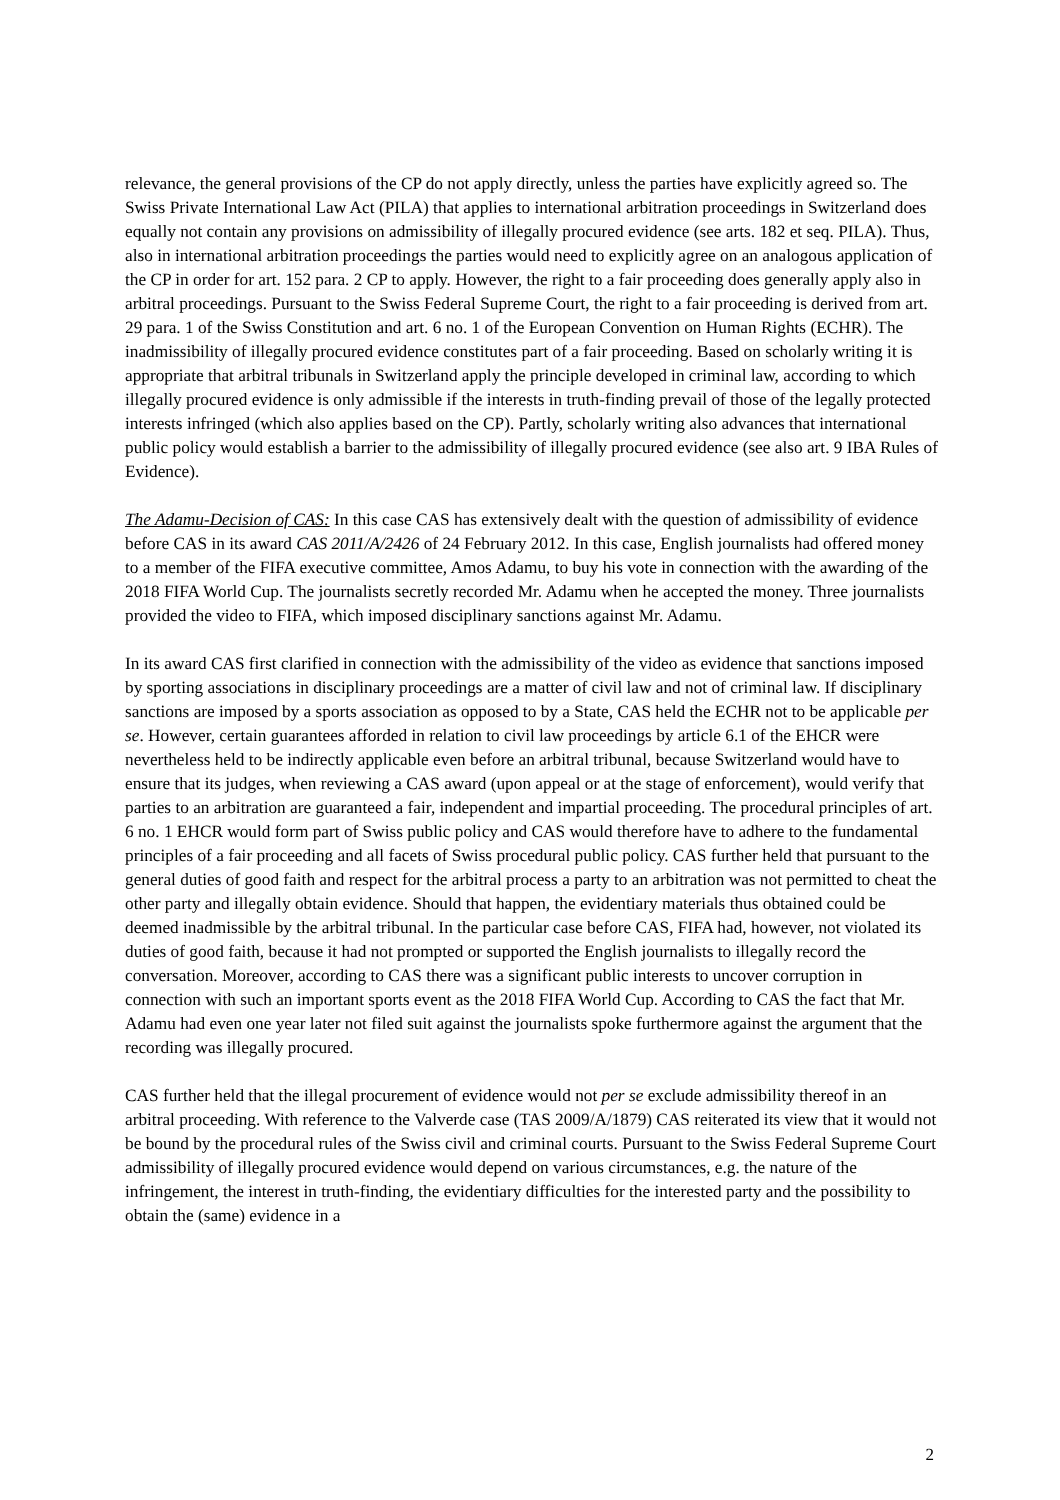relevance, the general provisions of the CP do not apply directly, unless the parties have explicitly agreed so. The Swiss Private International Law Act (PILA) that applies to international arbitration proceedings in Switzerland does equally not contain any provisions on admissibility of illegally procured evidence (see arts. 182 et seq. PILA). Thus, also in international arbitration proceedings the parties would need to explicitly agree on an analogous application of the CP in order for art. 152 para. 2 CP to apply. However, the right to a fair proceeding does generally apply also in arbitral proceedings. Pursuant to the Swiss Federal Supreme Court, the right to a fair proceeding is derived from art. 29 para. 1 of the Swiss Constitution and art. 6 no. 1 of the European Convention on Human Rights (ECHR). The inadmissibility of illegally procured evidence constitutes part of a fair proceeding. Based on scholarly writing it is appropriate that arbitral tribunals in Switzerland apply the principle developed in criminal law, according to which illegally procured evidence is only admissible if the interests in truth-finding prevail of those of the legally protected interests infringed (which also applies based on the CP). Partly, scholarly writing also advances that international public policy would establish a barrier to the admissibility of illegally procured evidence (see also art. 9 IBA Rules of Evidence).
The Adamu-Decision of CAS: In this case CAS has extensively dealt with the question of admissibility of evidence before CAS in its award CAS 2011/A/2426 of 24 February 2012. In this case, English journalists had offered money to a member of the FIFA executive committee, Amos Adamu, to buy his vote in connection with the awarding of the 2018 FIFA World Cup. The journalists secretly recorded Mr. Adamu when he accepted the money. Three journalists provided the video to FIFA, which imposed disciplinary sanctions against Mr. Adamu.
In its award CAS first clarified in connection with the admissibility of the video as evidence that sanctions imposed by sporting associations in disciplinary proceedings are a matter of civil law and not of criminal law. If disciplinary sanctions are imposed by a sports association as opposed to by a State, CAS held the ECHR not to be applicable per se. However, certain guarantees afforded in relation to civil law proceedings by article 6.1 of the EHCR were nevertheless held to be indirectly applicable even before an arbitral tribunal, because Switzerland would have to ensure that its judges, when reviewing a CAS award (upon appeal or at the stage of enforcement), would verify that parties to an arbitration are guaranteed a fair, independent and impartial proceeding. The procedural principles of art. 6 no. 1 EHCR would form part of Swiss public policy and CAS would therefore have to adhere to the fundamental principles of a fair proceeding and all facets of Swiss procedural public policy. CAS further held that pursuant to the general duties of good faith and respect for the arbitral process a party to an arbitration was not permitted to cheat the other party and illegally obtain evidence. Should that happen, the evidentiary materials thus obtained could be deemed inadmissible by the arbitral tribunal. In the particular case before CAS, FIFA had, however, not violated its duties of good faith, because it had not prompted or supported the English journalists to illegally record the conversation. Moreover, according to CAS there was a significant public interests to uncover corruption in connection with such an important sports event as the 2018 FIFA World Cup. According to CAS the fact that Mr. Adamu had even one year later not filed suit against the journalists spoke furthermore against the argument that the recording was illegally procured.
CAS further held that the illegal procurement of evidence would not per se exclude admissibility thereof in an arbitral proceeding. With reference to the Valverde case (TAS 2009/A/1879) CAS reiterated its view that it would not be bound by the procedural rules of the Swiss civil and criminal courts. Pursuant to the Swiss Federal Supreme Court admissibility of illegally procured evidence would depend on various circumstances, e.g. the nature of the infringement, the interest in truth-finding, the evidentiary difficulties for the interested party and the possibility to obtain the (same) evidence in a
2